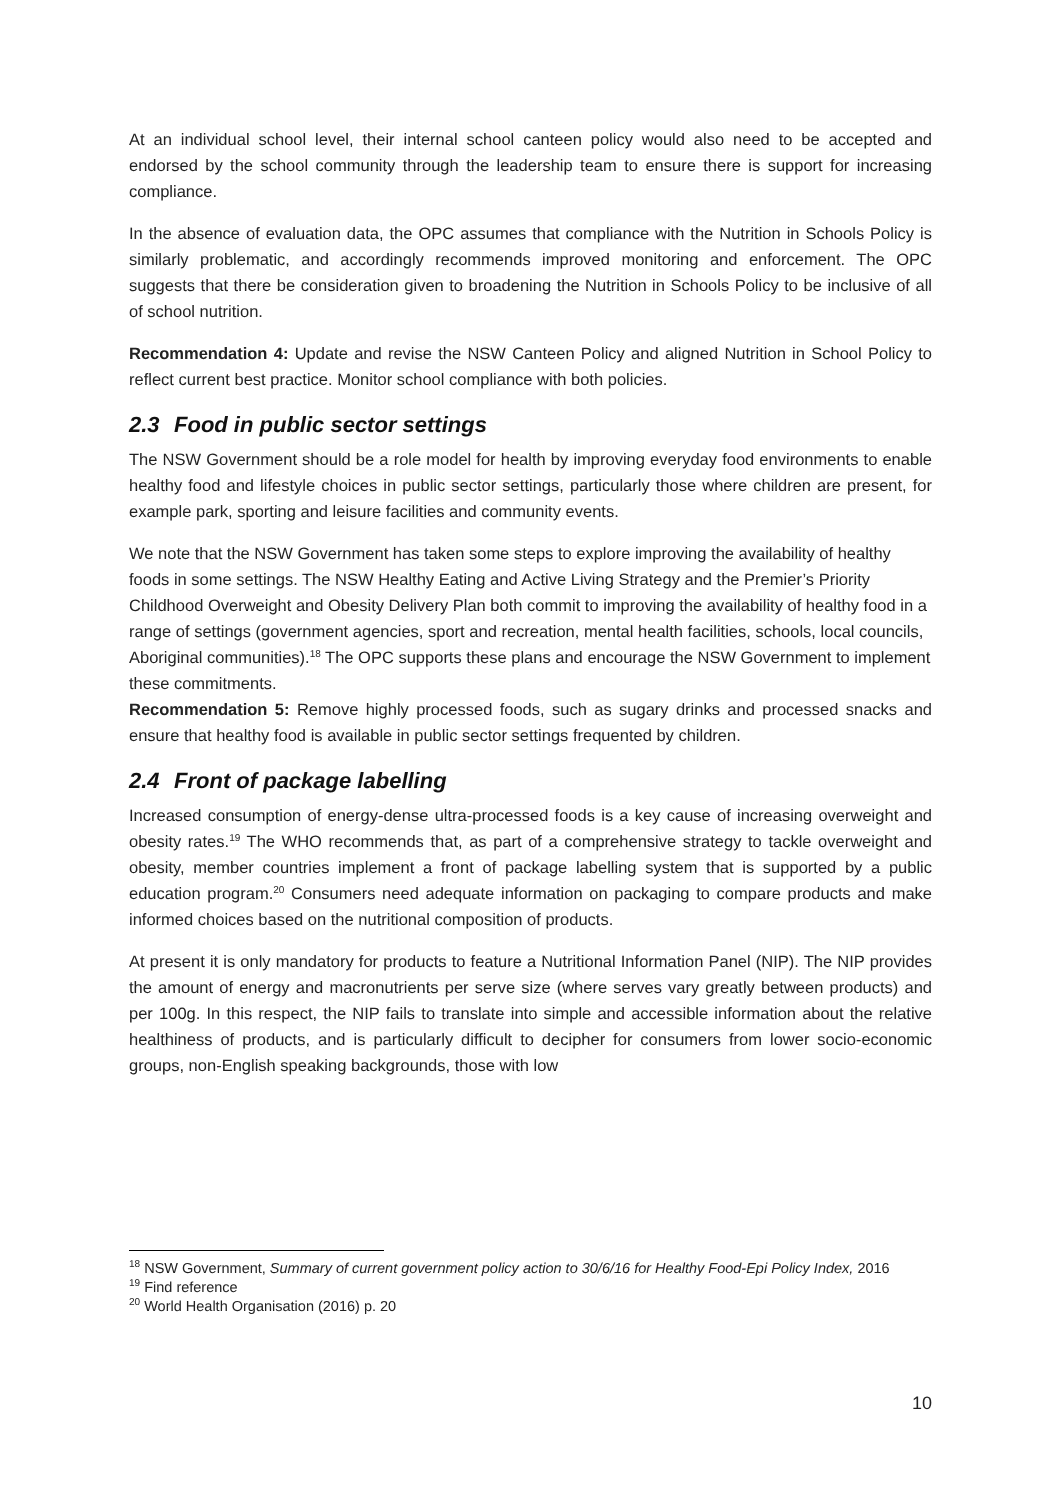At an individual school level, their internal school canteen policy would also need to be accepted and endorsed by the school community through the leadership team to ensure there is support for increasing compliance.
In the absence of evaluation data, the OPC assumes that compliance with the Nutrition in Schools Policy is similarly problematic, and accordingly recommends improved monitoring and enforcement. The OPC suggests that there be consideration given to broadening the Nutrition in Schools Policy to be inclusive of all of school nutrition.
Recommendation 4: Update and revise the NSW Canteen Policy and aligned Nutrition in School Policy to reflect current best practice. Monitor school compliance with both policies.
2.3 Food in public sector settings
The NSW Government should be a role model for health by improving everyday food environments to enable healthy food and lifestyle choices in public sector settings, particularly those where children are present, for example park, sporting and leisure facilities and community events.
We note that the NSW Government has taken some steps to explore improving the availability of healthy foods in some settings. The NSW Healthy Eating and Active Living Strategy and the Premier’s Priority Childhood Overweight and Obesity Delivery Plan both commit to improving the availability of healthy food in a range of settings (government agencies, sport and recreation, mental health facilities, schools, local councils, Aboriginal communities).<sup>18</sup> The OPC supports these plans and encourage the NSW Government to implement these commitments.
Recommendation 5: Remove highly processed foods, such as sugary drinks and processed snacks and ensure that healthy food is available in public sector settings frequented by children.
2.4 Front of package labelling
Increased consumption of energy-dense ultra-processed foods is a key cause of increasing overweight and obesity rates.<sup>19</sup> The WHO recommends that, as part of a comprehensive strategy to tackle overweight and obesity, member countries implement a front of package labelling system that is supported by a public education program.<sup>20</sup> Consumers need adequate information on packaging to compare products and make informed choices based on the nutritional composition of products.
At present it is only mandatory for products to feature a Nutritional Information Panel (NIP). The NIP provides the amount of energy and macronutrients per serve size (where serves vary greatly between products) and per 100g. In this respect, the NIP fails to translate into simple and accessible information about the relative healthiness of products, and is particularly difficult to decipher for consumers from lower socio-economic groups, non-English speaking backgrounds, those with low
<sup>18</sup> NSW Government, Summary of current government policy action to 30/6/16 for Healthy Food-Epi Policy Index, 2016
<sup>19</sup> Find reference
<sup>20</sup> World Health Organisation (2016) p. 20
10